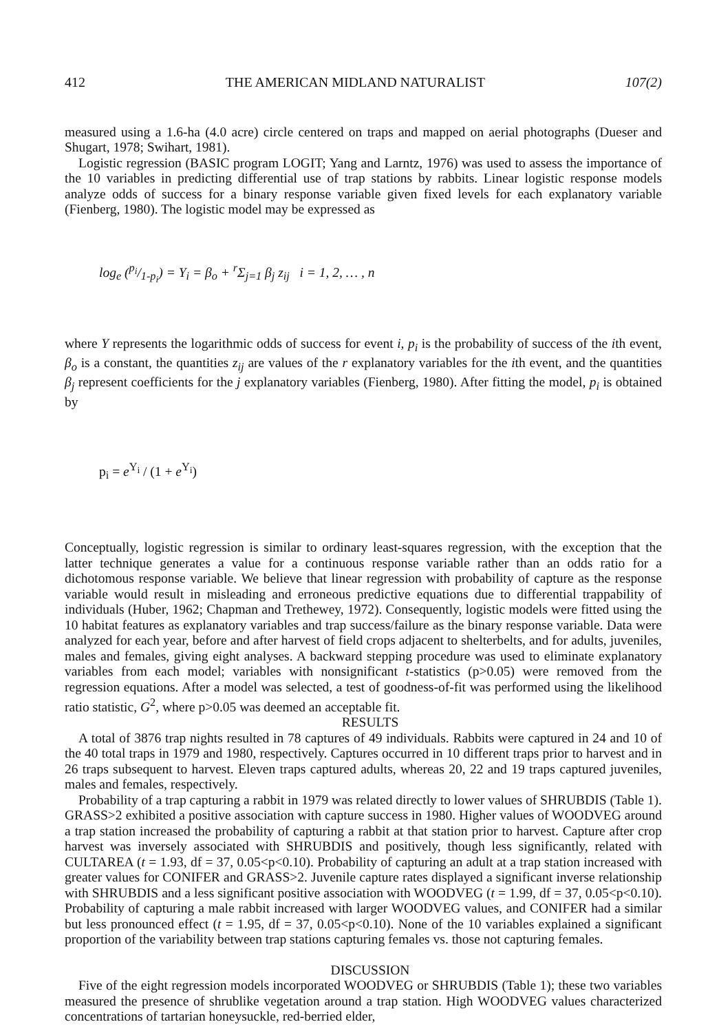412 THE AMERICAN MIDLAND NATURALIST 107(2)
measured using a 1.6-ha (4.0 acre) circle centered on traps and mapped on aerial photographs (Dueser and Shugart, 1978; Swihart, 1981).
Logistic regression (BASIC program LOGIT; Yang and Larntz, 1976) was used to assess the importance of the 10 variables in predicting differential use of trap stations by rabbits. Linear logistic response models analyze odds of success for a binary response variable given fixed levels for each explanatory variable (Fienberg, 1980). The logistic model may be expressed as
log<sub>e</sub> (p<sub>i</sub>/1-p<sub>i</sub>) = Y<sub>i</sub> = β<sub>o</sub> + <sup>r</sup>Σ<sub>j=1</sub> β<sub>j</sub> z<sub>ij</sub> i = 1, 2, … , n
where Y represents the logarithmic odds of success for event i, p<sub>i</sub> is the probability of success of the ith event, β<sub>o</sub> is a constant, the quantities z<sub>ij</sub> are values of the r explanatory variables for the ith event, and the quantities β<sub>j</sub> represent coefficients for the j explanatory variables (Fienberg, 1980). After fitting the model, p<sub>i</sub> is obtained by
p<sub>i</sub> = e<sup>Y<sub>i</sub></sup> / (1 + e<sup>Y<sub>i</sub></sup>)
Conceptually, logistic regression is similar to ordinary least-squares regression, with the exception that the latter technique generates a value for a continuous response variable rather than an odds ratio for a dichotomous response variable. We believe that linear regression with probability of capture as the response variable would result in misleading and erroneous predictive equations due to differential trappability of individuals (Huber, 1962; Chapman and Trethewey, 1972). Consequently, logistic models were fitted using the 10 habitat features as explanatory variables and trap success/failure as the binary response variable. Data were analyzed for each year, before and after harvest of field crops adjacent to shelterbelts, and for adults, juveniles, males and females, giving eight analyses. A backward stepping procedure was used to eliminate explanatory variables from each model; variables with nonsignificant t-statistics (p>0.05) were removed from the regression equations. After a model was selected, a test of goodness-of-fit was performed using the likelihood ratio statistic, G<sup>2</sup>, where p>0.05 was deemed an acceptable fit.
RESULTS
A total of 3876 trap nights resulted in 78 captures of 49 individuals. Rabbits were captured in 24 and 10 of the 40 total traps in 1979 and 1980, respectively. Captures occurred in 10 different traps prior to harvest and in 26 traps subsequent to harvest. Eleven traps captured adults, whereas 20, 22 and 19 traps captured juveniles, males and females, respectively.
Probability of a trap capturing a rabbit in 1979 was related directly to lower values of SHRUBDIS (Table 1). GRASS>2 exhibited a positive association with capture success in 1980. Higher values of WOODVEG around a trap station increased the probability of capturing a rabbit at that station prior to harvest. Capture after crop harvest was inversely associated with SHRUBDIS and positively, though less significantly, related with CULTAREA (t = 1.93, df = 37, 0.05<p<0.10). Probability of capturing an adult at a trap station increased with greater values for CONIFER and GRASS>2. Juvenile capture rates displayed a significant inverse relationship with SHRUBDIS and a less significant positive association with WOODVEG (t = 1.99, df = 37, 0.05<p<0.10). Probability of capturing a male rabbit increased with larger WOODVEG values, and CONIFER had a similar but less pronounced effect (t = 1.95, df = 37, 0.05<p<0.10). None of the 10 variables explained a significant proportion of the variability between trap stations capturing females vs. those not capturing females.
DISCUSSION
Five of the eight regression models incorporated WOODVEG or SHRUBDIS (Table 1); these two variables measured the presence of shrublike vegetation around a trap station. High WOODVEG values characterized concentrations of tartarian honeysuckle, red-berried elder,